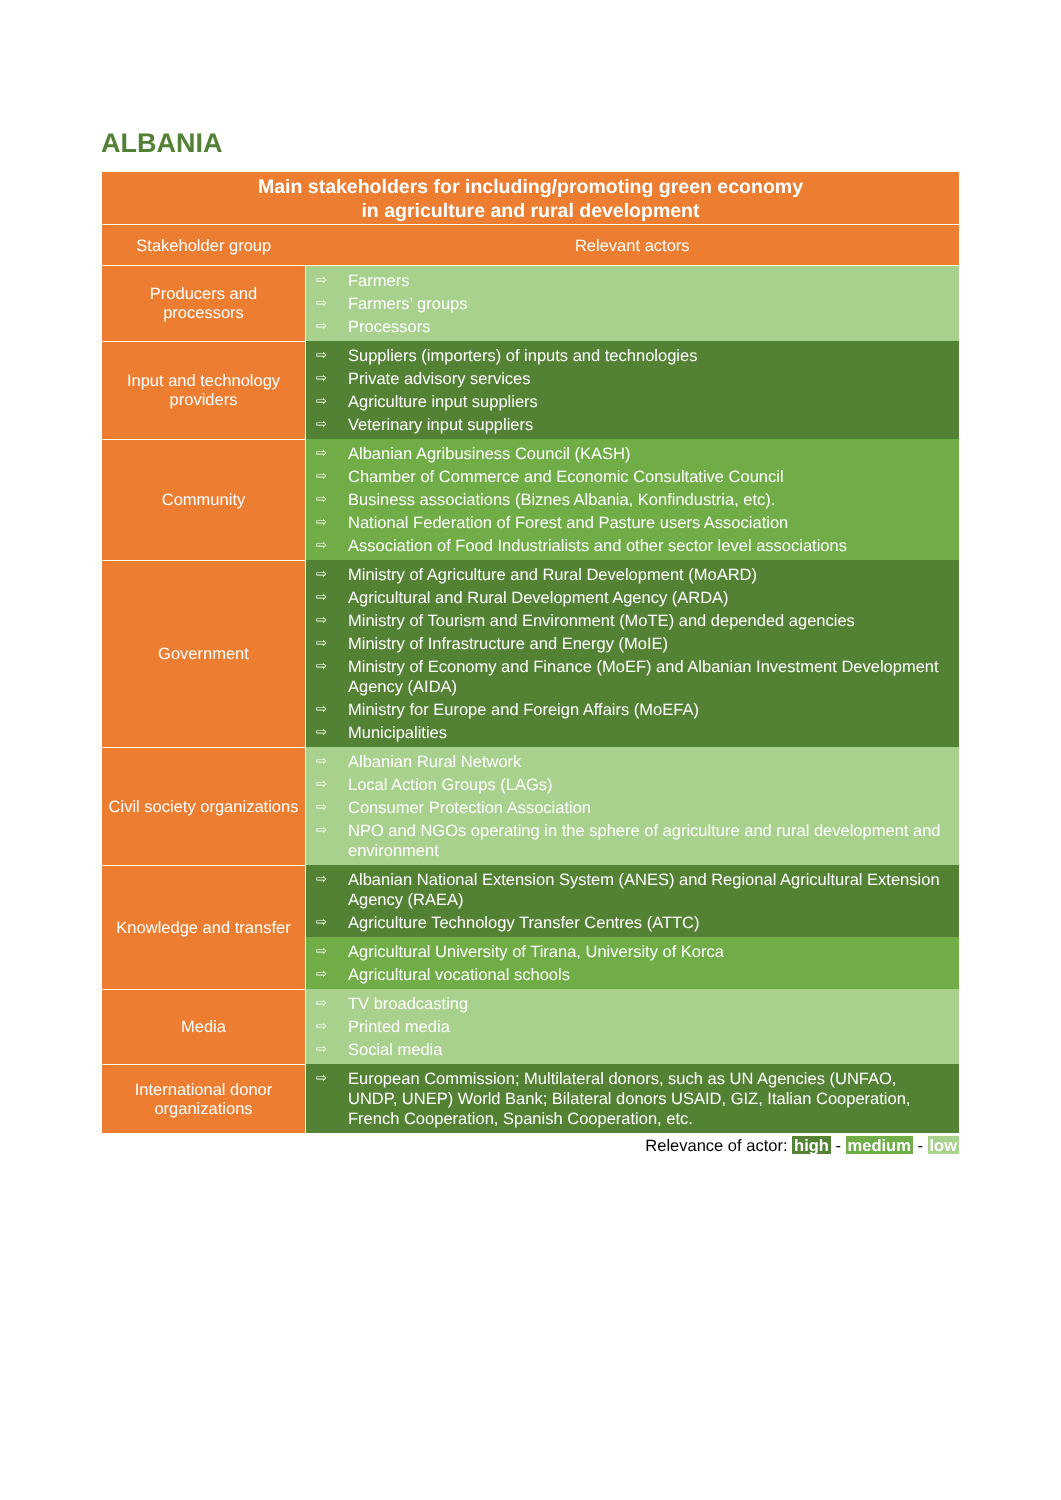ALBANIA
| Main stakeholders for including/promoting green economy in agriculture and rural development | |
| --- | --- |
| Stakeholder group | Relevant actors |
| Producers and processors | ⇨ Farmers ⇨ Farmers’ groups ⇨ Processors |
| Input and technology providers | ⇨ Suppliers (importers) of inputs and technologies ⇨ Private advisory services ⇨ Agriculture input suppliers ⇨ Veterinary input suppliers |
| Community | ⇨ Albanian Agribusiness Council (KASH) ⇨ Chamber of Commerce and Economic Consultative Council ⇨ Business associations (Biznes Albania, Konfindustria, etc). ⇨ National Federation of Forest and Pasture users Association ⇨ Association of Food Industrialists and other sector level associations |
| Government | ⇨ Ministry of Agriculture and Rural Development (MoARD) ⇨ Agricultural and Rural Development Agency (ARDA) ⇨ Ministry of Tourism and Environment (MoTE) and depended agencies ⇨ Ministry of Infrastructure and Energy (MoIE) ⇨ Ministry of Economy and Finance (MoEF) and Albanian Investment Development Agency (AIDA) ⇨ Ministry for Europe and Foreign Affairs (MoEFA) ⇨ Municipalities |
| Civil society organizations | ⇨ Albanian Rural Network ⇨ Local Action Groups (LAGs) ⇨ Consumer Protection Association ⇨ NPO and NGOs operating in the sphere of agriculture and rural development and environment |
| Knowledge and transfer | ⇨ Albanian National Extension System (ANES) and Regional Agricultural Extension Agency (RAEA) ⇨ Agriculture Technology Transfer Centres (ATTC) |
| | ⇨ Agricultural University of Tirana, University of Korca ⇨ Agricultural vocational schools |
| Media | ⇨ TV broadcasting ⇨ Printed media ⇨ Social media |
| International donor organizations | ⇨ European Commission; Multilateral donors, such as UN Agencies (UNFAO, UNDP, UNEP) World Bank; Bilateral donors USAID, GIZ, Italian Cooperation, French Cooperation, Spanish Cooperation, etc. |
Relevance of actor: high - medium - low